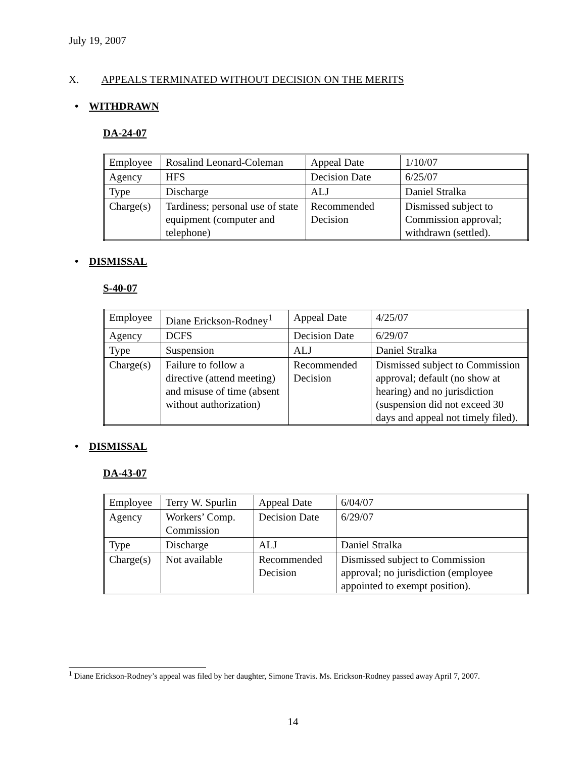July 19, 2007
X. APPEALS TERMINATED WITHOUT DECISION ON THE MERITS
• WITHDRAWN
DA-24-07
| Employee | Rosalind Leonard-Coleman | Appeal Date | 1/10/07 |
| Agency | HFS | Decision Date | 6/25/07 |
| Type | Discharge | ALJ | Daniel Stralka |
| Charge(s) | Tardiness; personal use of state equipment (computer and telephone) | Recommended Decision | Dismissed subject to Commission approval; withdrawn (settled). |
• DISMISSAL
S-40-07
| Employee | Diane Erickson-Rodney<sup>1</sup> | Appeal Date | 4/25/07 |
| Agency | DCFS | Decision Date | 6/29/07 |
| Type | Suspension | ALJ | Daniel Stralka |
| Charge(s) | Failure to follow a directive (attend meeting) and misuse of time (absent without authorization) | Recommended Decision | Dismissed subject to Commission approval; default (no show at hearing) and no jurisdiction (suspension did not exceed 30 days and appeal not timely filed). |
• DISMISSAL
DA-43-07
| Employee | Terry W. Spurlin | Appeal Date | 6/04/07 |
| Agency | Workers’ Comp. Commission | Decision Date | 6/29/07 |
| Type | Discharge | ALJ | Daniel Stralka |
| Charge(s) | Not available | Recommended Decision | Dismissed subject to Commission approval; no jurisdiction (employee appointed to exempt position). |
<sup>1</sup> Diane Erickson-Rodney’s appeal was filed by her daughter, Simone Travis. Ms. Erickson-Rodney passed away April 7, 2007.
14